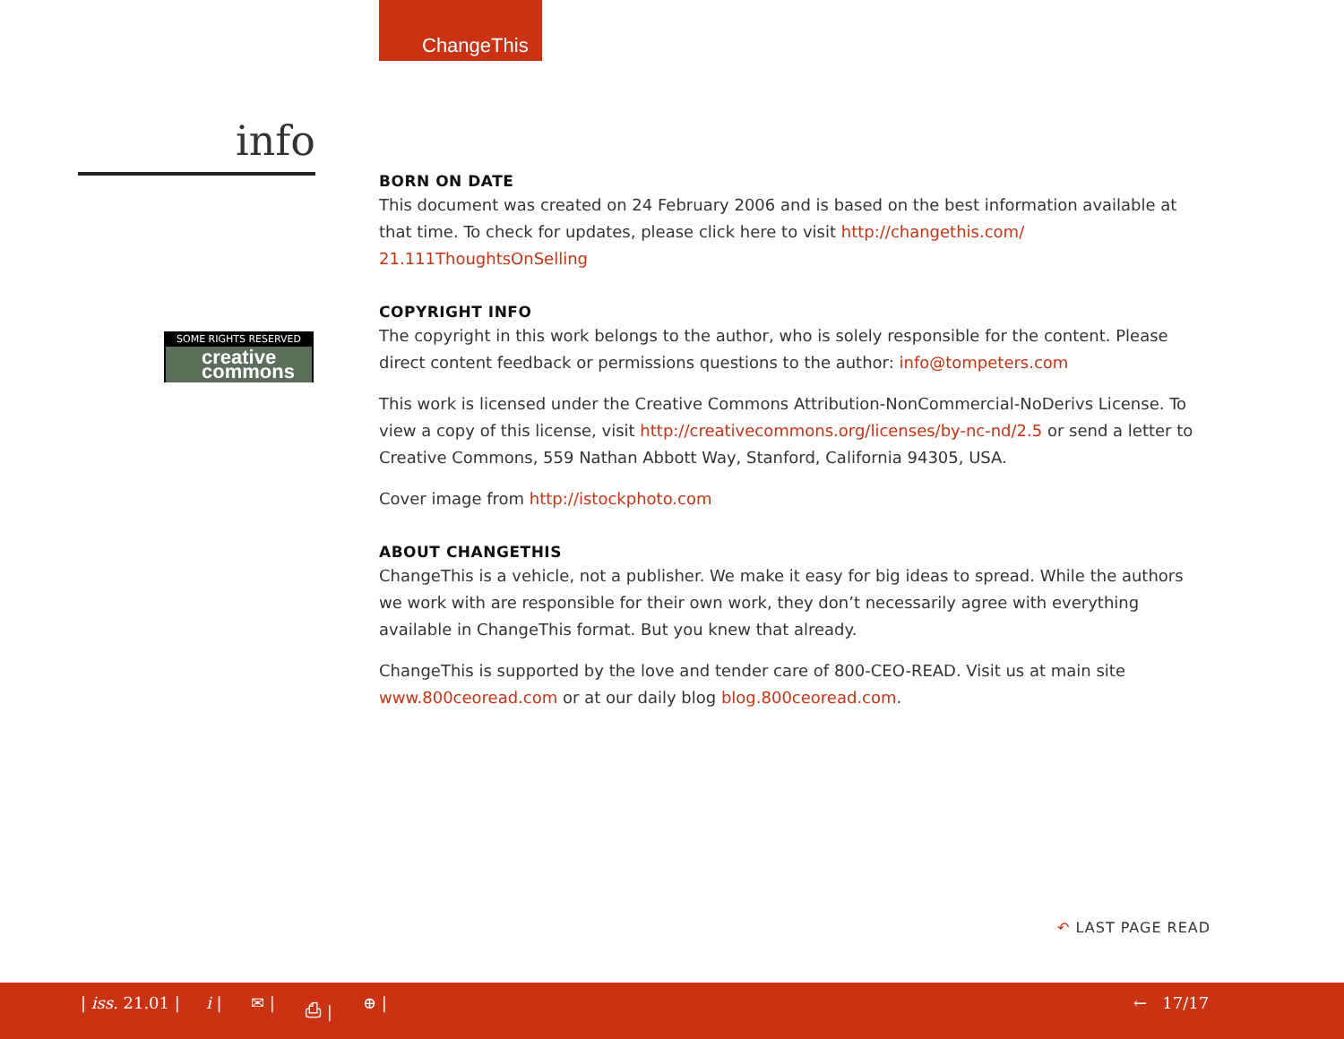ChangeThis
info
SOME RIGHTS RESERVED
creative commons
BORN ON DATE
This document was created on 24 February 2006 and is based on the best information available at that time. To check for updates, please click here to visit http://changethis.com/ 21.111ThoughtsOnSelling
COPYRIGHT INFO
The copyright in this work belongs to the author, who is solely responsible for the content. Please direct content feedback or permissions questions to the author: info@tompeters.com
This work is licensed under the Creative Commons Attribution-NonCommercial-NoDerivs License. To view a copy of this license, visit http://creativecommons.org/licenses/by-nc-nd/2.5 or send a letter to Creative Commons, 559 Nathan Abbott Way, Stanford, California 94305, USA.
Cover image from http://istockphoto.com
ABOUT CHANGETHIS
ChangeThis is a vehicle, not a publisher. We make it easy for big ideas to spread. While the authors we work with are responsible for their own work, they don’t necessarily agree with everything available in ChangeThis format. But you knew that already.
ChangeThis is supported by the love and tender care of 800-CEO-READ. Visit us at main site www.800ceoread.com or at our daily blog blog.800ceoread.com.
↶ LAST PAGE READ
| iss. 21.01 | i | ✉ | ⎙ | ⊕ | ← 17/17